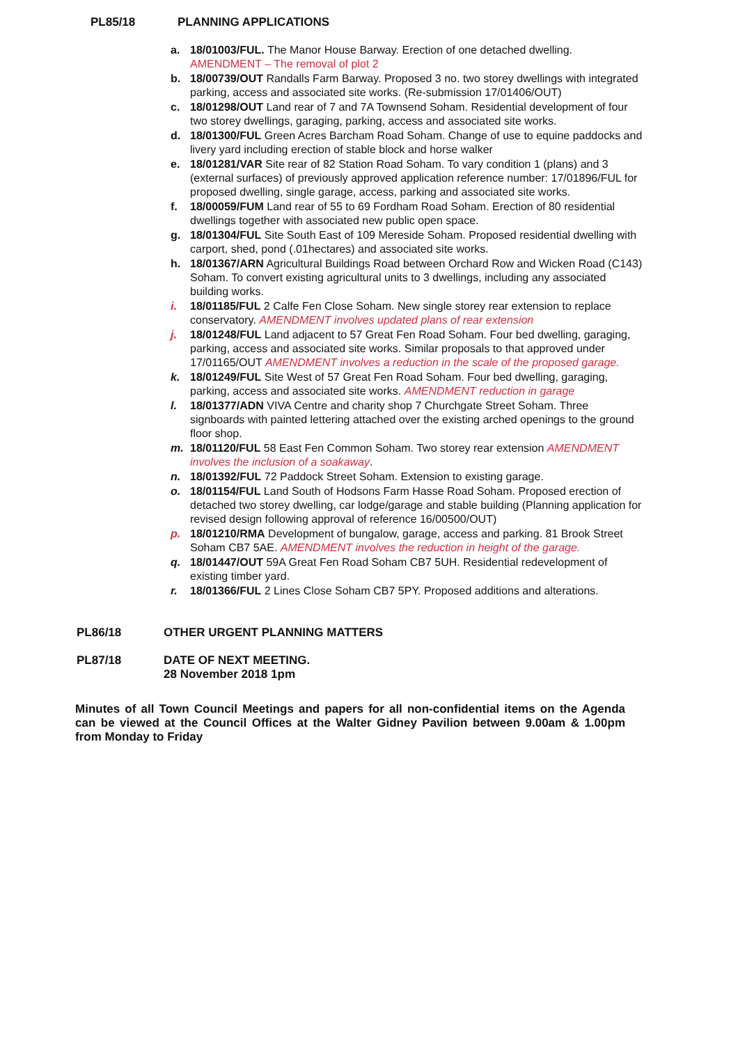PL85/18 PLANNING APPLICATIONS
a. 18/01003/FUL. The Manor House Barway. Erection of one detached dwelling. AMENDMENT – The removal of plot 2
b. 18/00739/OUT Randalls Farm Barway. Proposed 3 no. two storey dwellings with integrated parking, access and associated site works. (Re-submission 17/01406/OUT)
c. 18/01298/OUT Land rear of 7 and 7A Townsend Soham. Residential development of four two storey dwellings, garaging, parking, access and associated site works.
d. 18/01300/FUL Green Acres Barcham Road Soham. Change of use to equine paddocks and livery yard including erection of stable block and horse walker
e. 18/01281/VAR Site rear of 82 Station Road Soham. To vary condition 1 (plans) and 3 (external surfaces) of previously approved application reference number: 17/01896/FUL for proposed dwelling, single garage, access, parking and associated site works.
f. 18/00059/FUM Land rear of 55 to 69 Fordham Road Soham. Erection of 80 residential dwellings together with associated new public open space.
g. 18/01304/FUL Site South East of 109 Mereside Soham. Proposed residential dwelling with carport, shed, pond (.01hectares) and associated site works.
h. 18/01367/ARN Agricultural Buildings Road between Orchard Row and Wicken Road (C143) Soham. To convert existing agricultural units to 3 dwellings, including any associated building works.
i. 18/01185/FUL 2 Calfe Fen Close Soham. New single storey rear extension to replace conservatory. AMENDMENT involves updated plans of rear extension
j. 18/01248/FUL Land adjacent to 57 Great Fen Road Soham. Four bed dwelling, garaging, parking, access and associated site works. Similar proposals to that approved under 17/01165/OUT AMENDMENT involves a reduction in the scale of the proposed garage.
k. 18/01249/FUL Site West of 57 Great Fen Road Soham. Four bed dwelling, garaging, parking, access and associated site works. AMENDMENT reduction in garage
l. 18/01377/ADN VIVA Centre and charity shop 7 Churchgate Street Soham. Three signboards with painted lettering attached over the existing arched openings to the ground floor shop.
m. 18/01120/FUL 58 East Fen Common Soham. Two storey rear extension AMENDMENT involves the inclusion of a soakaway.
n. 18/01392/FUL 72 Paddock Street Soham. Extension to existing garage.
o. 18/01154/FUL Land South of Hodsons Farm Hasse Road Soham. Proposed erection of detached two storey dwelling, car lodge/garage and stable building (Planning application for revised design following approval of reference 16/00500/OUT)
p. 18/01210/RMA Development of bungalow, garage, access and parking. 81 Brook Street Soham CB7 5AE. AMENDMENT involves the reduction in height of the garage.
q. 18/01447/OUT 59A Great Fen Road Soham CB7 5UH. Residential redevelopment of existing timber yard.
r. 18/01366/FUL 2 Lines Close Soham CB7 5PY. Proposed additions and alterations.
PL86/18 OTHER URGENT PLANNING MATTERS
PL87/18 DATE OF NEXT MEETING.
28 November 2018 1pm
Minutes of all Town Council Meetings and papers for all non-confidential items on the Agenda can be viewed at the Council Offices at the Walter Gidney Pavilion between 9.00am & 1.00pm from Monday to Friday